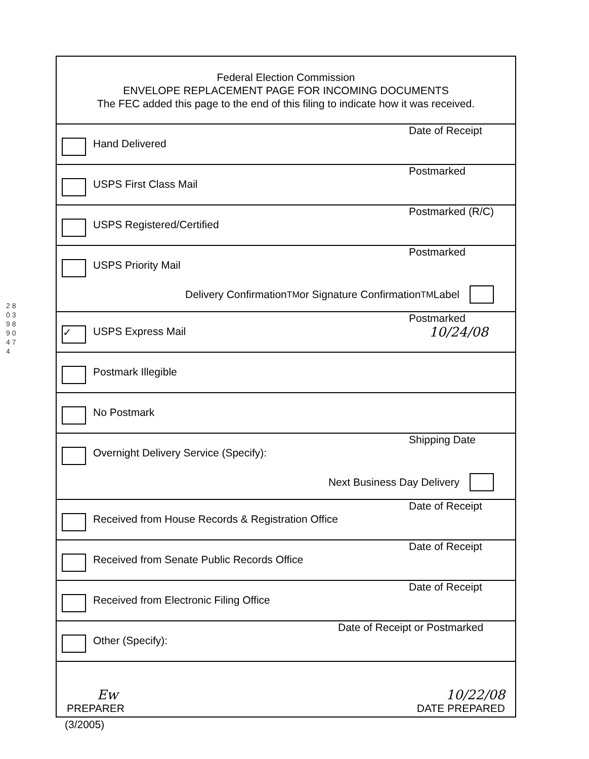2 8 0 3 9 8 9 0 4 7 4
Federal Election Commission
ENVELOPE REPLACEMENT PAGE FOR INCOMING DOCUMENTS
The FEC added this page to the end of this filing to indicate how it was received.
Hand Delivered
Date of Receipt
USPS First Class Mail
Postmarked
USPS Registered/Certified
Postmarked (R/C)
USPS Priority Mail
Postmarked
Delivery Confirmation<sup>TM</sup> or Signature Confirmation<sup>TM</sup> Label
✓
USPS Express Mail
Postmarked
10/24/08
Postmark Illegible
No Postmark
Overnight Delivery Service (Specify):
Shipping Date
Next Business Day Delivery
Received from House Records & Registration Office
Date of Receipt
Received from Senate Public Records Office
Date of Receipt
Received from Electronic Filing Office
Date of Receipt
Other (Specify):
Date of Receipt or Postmarked
Ew
PREPARER
10/22/08
DATE PREPARED
(3/2005)